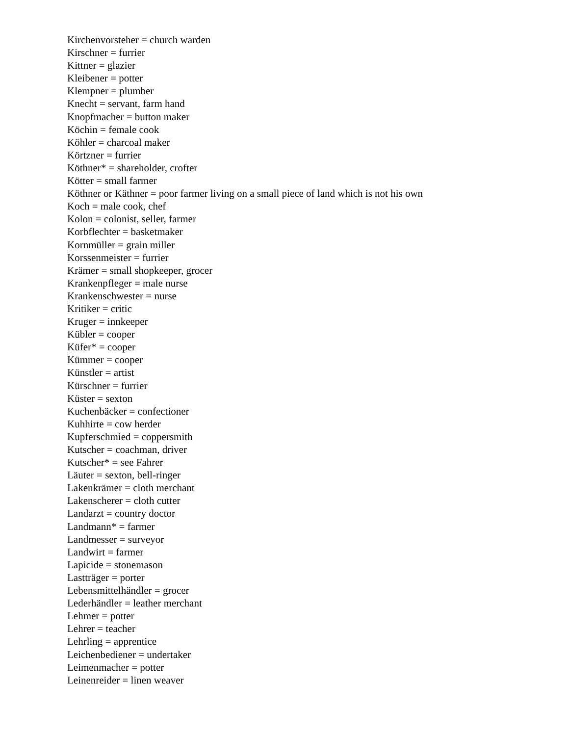Kirchenvorsteher = church warden
Kirschner = furrier
Kittner = glazier
Kleibener = potter
Klempner = plumber
Knecht = servant, farm hand
Knopfmacher = button maker
Köchin = female cook
Köhler = charcoal maker
Körtzner = furrier
Köthner* = shareholder, crofter
Kötter = small farmer
Köthner or Käthner = poor farmer living on a small piece of land which is not his own
Koch = male cook, chef
Kolon = colonist, seller, farmer
Korbflechter = basketmaker
Kornmüller = grain miller
Korssenmeister = furrier
Krämer = small shopkeeper, grocer
Krankenpfleger = male nurse
Krankenschwester = nurse
Kritiker = critic
Kruger = innkeeper
Kübler = cooper
Küfer* = cooper
Kümmer = cooper
Künstler = artist
Kürschner = furrier
Küster = sexton
Kuchenbäcker = confectioner
Kuhhirte = cow herder
Kupferschmied = coppersmith
Kutscher = coachman, driver
Kutscher* = see Fahrer
Läuter = sexton, bell-ringer
Lakenkrämer = cloth merchant
Lakenscherer = cloth cutter
Landarzt = country doctor
Landmann* = farmer
Landmesser = surveyor
Landwirt = farmer
Lapicide = stonemason
Lastträger = porter
Lebensmittelhändler = grocer
Lederhändler = leather merchant
Lehmer = potter
Lehrer = teacher
Lehrling = apprentice
Leichenbediener = undertaker
Leimenmacher = potter
Leinenreider = linen weaver